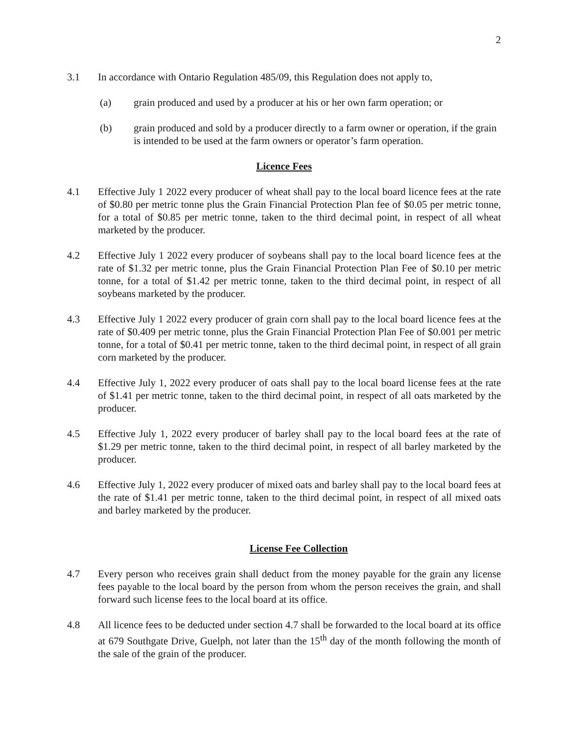2
3.1 In accordance with Ontario Regulation 485/09, this Regulation does not apply to,
(a) grain produced and used by a producer at his or her own farm operation; or
(b) grain produced and sold by a producer directly to a farm owner or operation, if the grain is intended to be used at the farm owners or operator’s farm operation.
Licence Fees
4.1 Effective July 1 2022 every producer of wheat shall pay to the local board licence fees at the rate of $0.80 per metric tonne plus the Grain Financial Protection Plan fee of $0.05 per metric tonne, for a total of $0.85 per metric tonne, taken to the third decimal point, in respect of all wheat marketed by the producer.
4.2 Effective July 1 2022 every producer of soybeans shall pay to the local board licence fees at the rate of $1.32 per metric tonne, plus the Grain Financial Protection Plan Fee of $0.10 per metric tonne, for a total of $1.42 per metric tonne, taken to the third decimal point, in respect of all soybeans marketed by the producer.
4.3 Effective July 1 2022 every producer of grain corn shall pay to the local board licence fees at the rate of $0.409 per metric tonne, plus the Grain Financial Protection Plan Fee of $0.001 per metric tonne, for a total of $0.41 per metric tonne, taken to the third decimal point, in respect of all grain corn marketed by the producer.
4.4 Effective July 1, 2022 every producer of oats shall pay to the local board license fees at the rate of $1.41 per metric tonne, taken to the third decimal point, in respect of all oats marketed by the producer.
4.5 Effective July 1, 2022 every producer of barley shall pay to the local board fees at the rate of $1.29 per metric tonne, taken to the third decimal point, in respect of all barley marketed by the producer.
4.6 Effective July 1, 2022 every producer of mixed oats and barley shall pay to the local board fees at the rate of $1.41 per metric tonne, taken to the third decimal point, in respect of all mixed oats and barley marketed by the producer.
License Fee Collection
4.7 Every person who receives grain shall deduct from the money payable for the grain any license fees payable to the local board by the person from whom the person receives the grain, and shall forward such license fees to the local board at its office.
4.8 All licence fees to be deducted under section 4.7 shall be forwarded to the local board at its office at 679 Southgate Drive, Guelph, not later than the 15<sup>th</sup> day of the month following the month of the sale of the grain of the producer.